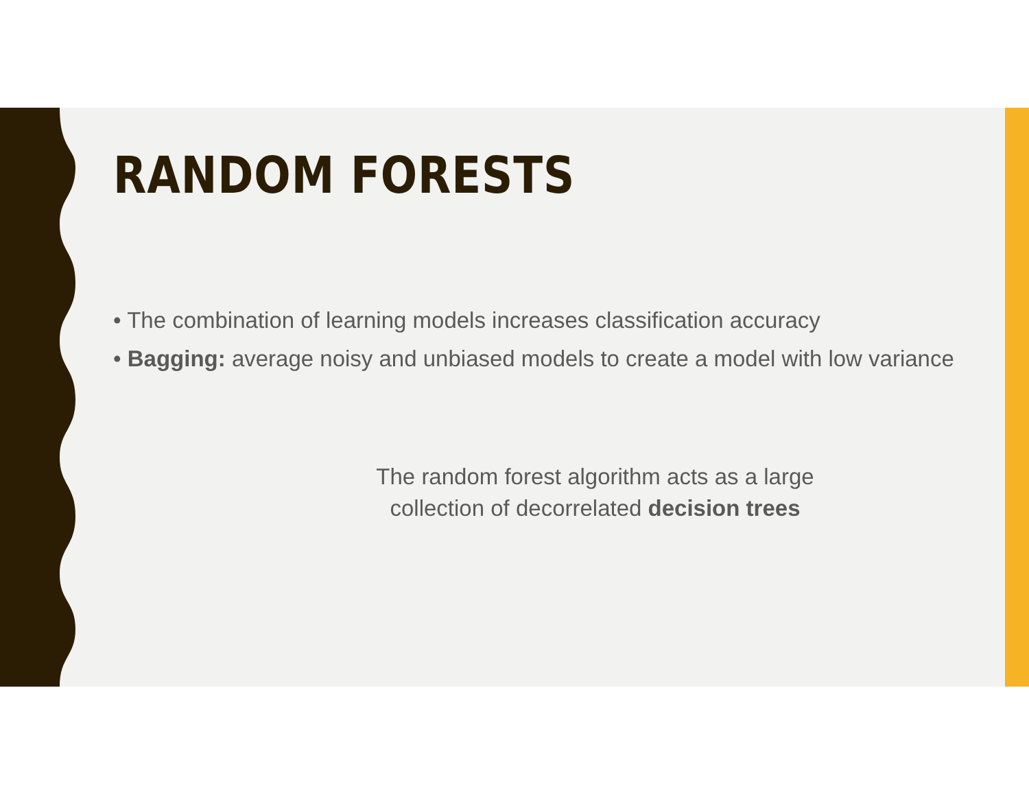RANDOM FORESTS
• The combination of learning models increases classification accuracy
• Bagging: average noisy and unbiased models to create a model with low variance
The random forest algorithm acts as a large
collection of decorrelated decision trees